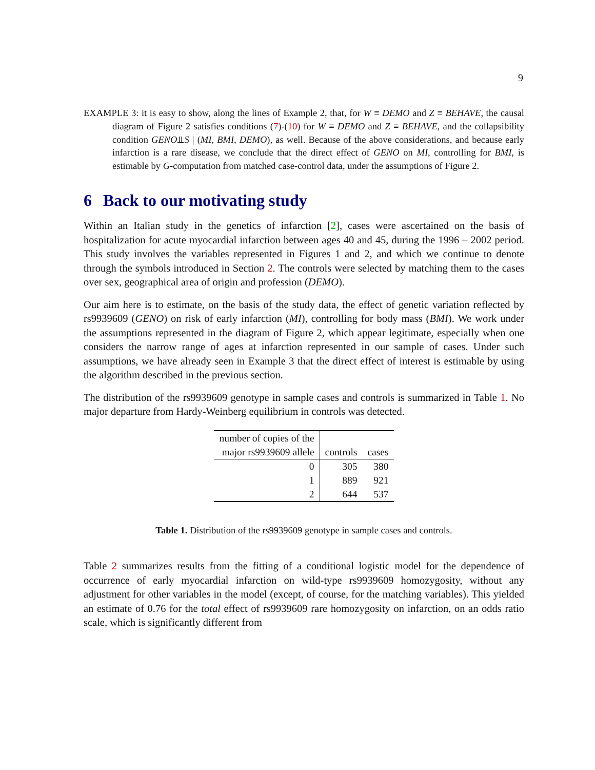9
EXAMPLE 3: it is easy to show, along the lines of Example 2, that, for W ≡ DEMO and Z ≡ BEHAVE, the causal diagram of Figure 2 satisfies conditions (7)-(10) for W ≡ DEMO and Z ≡ BEHAVE, and the collapsibility condition GENO⫫S | (MI, BMI, DEMO), as well. Because of the above considerations, and because early infarction is a rare disease, we conclude that the direct effect of GENO on MI, controlling for BMI, is estimable by G-computation from matched case-control data, under the assumptions of Figure 2.
6 Back to our motivating study
Within an Italian study in the genetics of infarction [2], cases were ascertained on the basis of hospitalization for acute myocardial infarction between ages 40 and 45, during the 1996 – 2002 period. This study involves the variables represented in Figures 1 and 2, and which we continue to denote through the symbols introduced in Section 2. The controls were selected by matching them to the cases over sex, geographical area of origin and profession (DEMO).
Our aim here is to estimate, on the basis of the study data, the effect of genetic variation reflected by rs9939609 (GENO) on risk of early infarction (MI), controlling for body mass (BMI). We work under the assumptions represented in the diagram of Figure 2, which appear legitimate, especially when one considers the narrow range of ages at infarction represented in our sample of cases. Under such assumptions, we have already seen in Example 3 that the direct effect of interest is estimable by using the algorithm described in the previous section.
The distribution of the rs9939609 genotype in sample cases and controls is summarized in Table 1. No major departure from Hardy-Weinberg equilibrium in controls was detected.
| number of copies of the | | |
| --- | --- | --- |
| major rs9939609 allele | controls | cases |
| 0 | 305 | 380 |
| 1 | 889 | 921 |
| 2 | 644 | 537 |
Table 1. Distribution of the rs9939609 genotype in sample cases and controls.
Table 2 summarizes results from the fitting of a conditional logistic model for the dependence of occurrence of early myocardial infarction on wild-type rs9939609 homozygosity, without any adjustment for other variables in the model (except, of course, for the matching variables). This yielded an estimate of 0.76 for the total effect of rs9939609 rare homozygosity on infarction, on an odds ratio scale, which is significantly different from